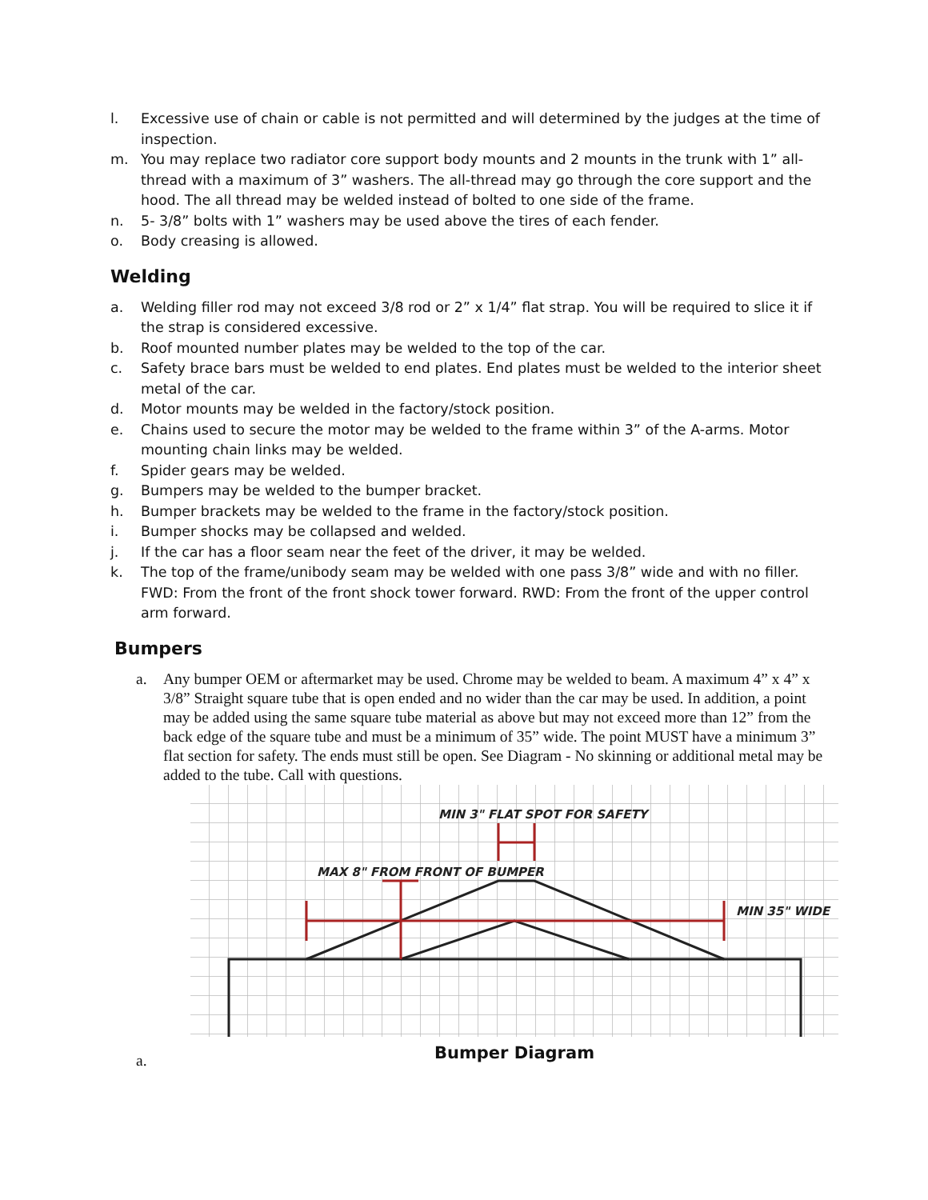l. Excessive use of chain or cable is not permitted and will determined by the judges at the time of inspection.
m. You may replace two radiator core support body mounts and 2 mounts in the trunk with 1” all-thread with a maximum of 3” washers. The all-thread may go through the core support and the hood. The all thread may be welded instead of bolted to one side of the frame.
n. 5- 3/8” bolts with 1” washers may be used above the tires of each fender.
o. Body creasing is allowed.
Welding
a. Welding filler rod may not exceed 3/8 rod or 2” x 1/4” flat strap. You will be required to slice it if the strap is considered excessive.
b. Roof mounted number plates may be welded to the top of the car.
c. Safety brace bars must be welded to end plates. End plates must be welded to the interior sheet metal of the car.
d. Motor mounts may be welded in the factory/stock position.
e. Chains used to secure the motor may be welded to the frame within 3” of the A-arms. Motor mounting chain links may be welded.
f. Spider gears may be welded.
g. Bumpers may be welded to the bumper bracket.
h. Bumper brackets may be welded to the frame in the factory/stock position.
i. Bumper shocks may be collapsed and welded.
j. If the car has a floor seam near the feet of the driver, it may be welded.
k. The top of the frame/unibody seam may be welded with one pass 3/8” wide and with no filler. FWD: From the front of the front shock tower forward. RWD: From the front of the upper control arm forward.
Bumpers
a. Any bumper OEM or aftermarket may be used. Chrome may be welded to beam. A maximum 4” x 4” x 3/8” Straight square tube that is open ended and no wider than the car may be used. In addition, a point may be added using the same square tube material as above but may not exceed more than 12” from the back edge of the square tube and must be a minimum of 35” wide. The point MUST have a minimum 3” flat section for safety. The ends must still be open. See Diagram - No skinning or additional metal may be added to the tube. Call with questions.
MIN 3" FLAT SPOT FOR SAFETY
MAX 8" FROM FRONT OF BUMPER
MIN 35" WIDE
Bumper Diagram
a.